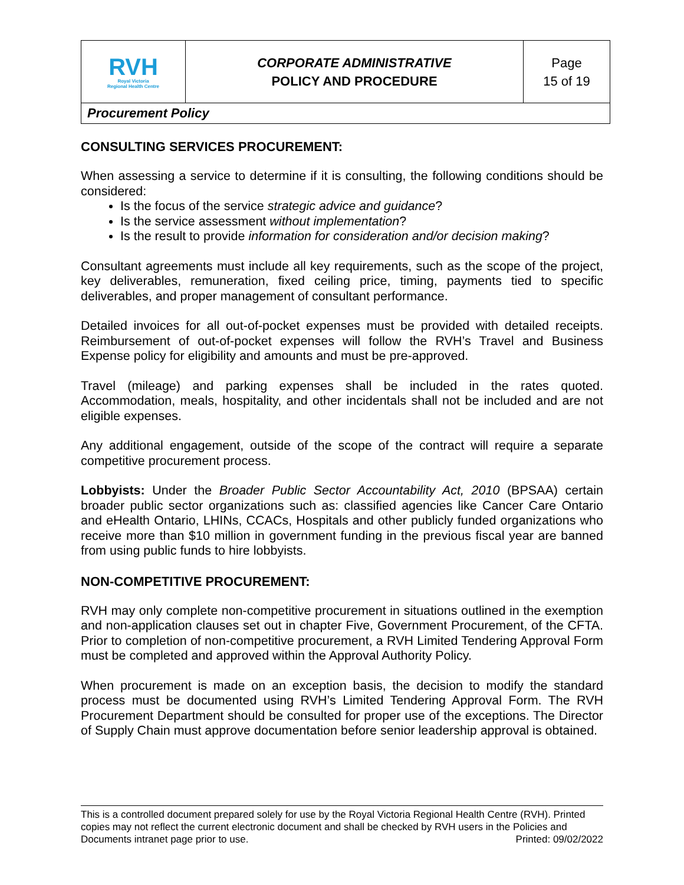| RVH Royal Victoria Regional Health Centre | CORPORATE ADMINISTRATIVE POLICY AND PROCEDURE | Page 15 of 19 |
| Procurement Policy | | |
CONSULTING SERVICES PROCUREMENT:
When assessing a service to determine if it is consulting, the following conditions should be considered:
Is the focus of the service strategic advice and guidance?
Is the service assessment without implementation?
Is the result to provide information for consideration and/or decision making?
Consultant agreements must include all key requirements, such as the scope of the project, key deliverables, remuneration, fixed ceiling price, timing, payments tied to specific deliverables, and proper management of consultant performance.
Detailed invoices for all out-of-pocket expenses must be provided with detailed receipts. Reimbursement of out-of-pocket expenses will follow the RVH’s Travel and Business Expense policy for eligibility and amounts and must be pre-approved.
Travel (mileage) and parking expenses shall be included in the rates quoted. Accommodation, meals, hospitality, and other incidentals shall not be included and are not eligible expenses.
Any additional engagement, outside of the scope of the contract will require a separate competitive procurement process.
Lobbyists: Under the Broader Public Sector Accountability Act, 2010 (BPSAA) certain broader public sector organizations such as: classified agencies like Cancer Care Ontario and eHealth Ontario, LHINs, CCACs, Hospitals and other publicly funded organizations who receive more than $10 million in government funding in the previous fiscal year are banned from using public funds to hire lobbyists.
NON-COMPETITIVE PROCUREMENT:
RVH may only complete non-competitive procurement in situations outlined in the exemption and non-application clauses set out in chapter Five, Government Procurement, of the CFTA. Prior to completion of non-competitive procurement, a RVH Limited Tendering Approval Form must be completed and approved within the Approval Authority Policy.
When procurement is made on an exception basis, the decision to modify the standard process must be documented using RVH’s Limited Tendering Approval Form. The RVH Procurement Department should be consulted for proper use of the exceptions. The Director of Supply Chain must approve documentation before senior leadership approval is obtained.
This is a controlled document prepared solely for use by the Royal Victoria Regional Health Centre (RVH). Printed copies may not reflect the current electronic document and shall be checked by RVH users in the Policies and Documents intranet page prior to use. Printed: 09/02/2022